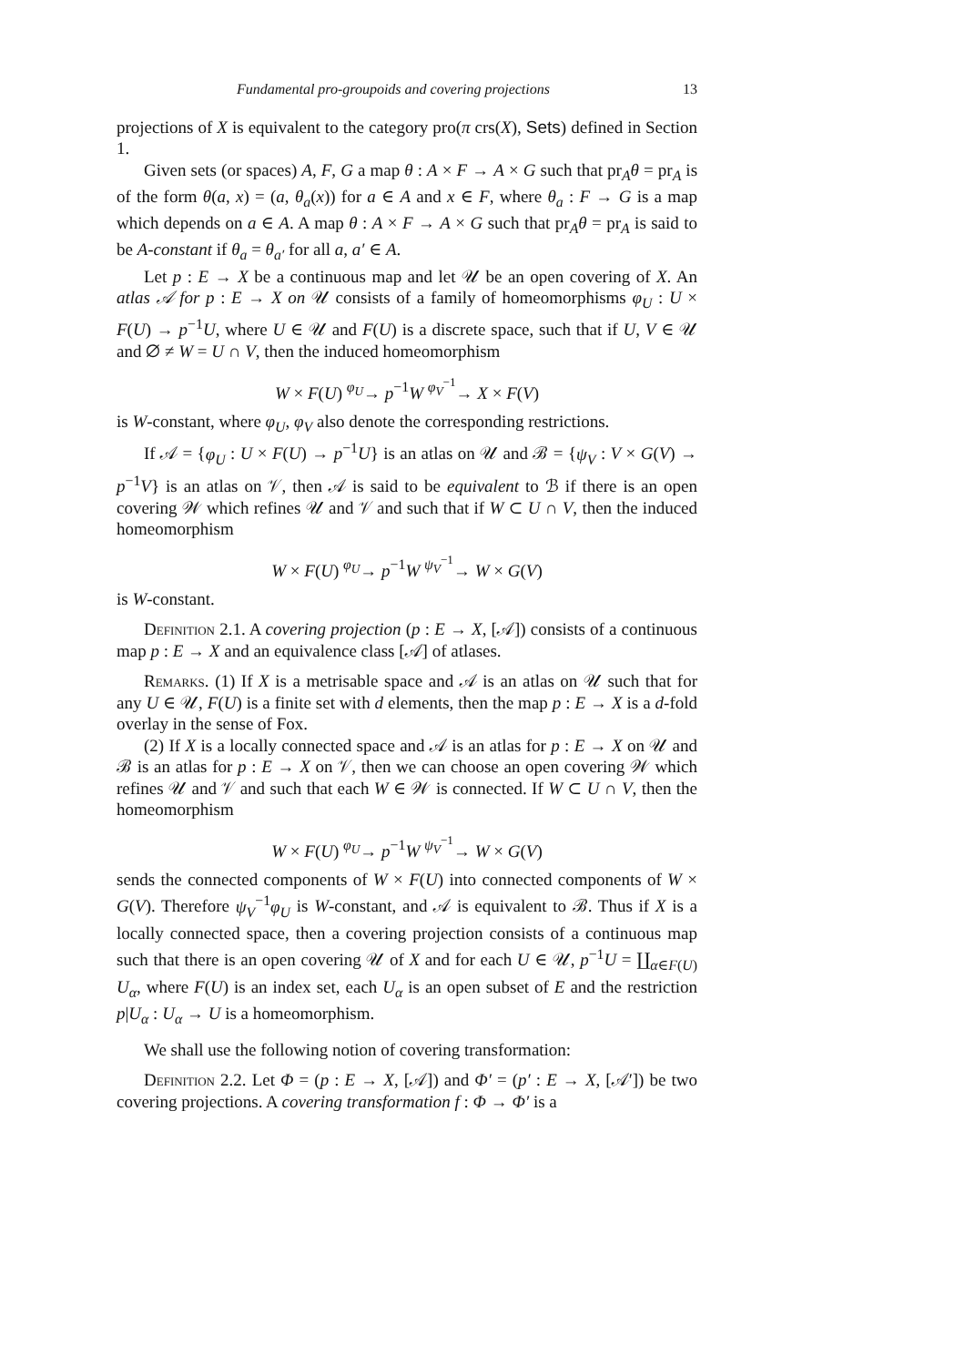Fundamental pro-groupoids and covering projections 13
projections of X is equivalent to the category pro(π crs(X), Sets) defined in Section 1.
Given sets (or spaces) A, F, G a map θ : A × F → A × G such that pr<sub>A</sub>θ = pr<sub>A</sub> is of the form θ(a, x) = (a, θ<sub>a</sub>(x)) for a ∈ A and x ∈ F, where θ<sub>a</sub> : F → G is a map which depends on a ∈ A. A map θ : A × F → A × G such that pr<sub>A</sub>θ = pr<sub>A</sub> is said to be A-constant if θ<sub>a</sub> = θ<sub>a′</sub> for all a, a′ ∈ A.
Let p : E → X be a continuous map and let 𝒰 be an open covering of X. An atlas 𝒜 for p : E → X on 𝒰 consists of a family of homeomorphisms φ<sub>U</sub> : U × F(U) → p<sup>−1</sup>U, where U ∈ 𝒰 and F(U) is a discrete space, such that if U, V ∈ 𝒰 and ∅ ≠ W = U ∩ V, then the induced homeomorphism
W × F(U) <sup>φ<sub>U</sub></sup>→ p<sup>−1</sup>W <sup>φ<sub>V</sub><sup>−1</sup></sup>→ X × F(V)
is W-constant, where φ<sub>U</sub>, φ<sub>V</sub> also denote the corresponding restrictions.
If 𝒜 = {φ<sub>U</sub> : U × F(U) → p<sup>−1</sup>U} is an atlas on 𝒰 and ℬ = {ψ<sub>V</sub> : V × G(V) → p<sup>−1</sup>V} is an atlas on 𝒱, then 𝒜 is said to be equivalent to ℬ if there is an open covering 𝒲 which refines 𝒰 and 𝒱 and such that if W ⊂ U ∩ V, then the induced homeomorphism
W × F(U) <sup>φ<sub>U</sub></sup>→ p<sup>−1</sup>W <sup>ψ<sub>V</sub><sup>−1</sup></sup>→ W × G(V)
is W-constant.
Definition 2.1. A covering projection (p : E → X, [𝒜]) consists of a continuous map p : E → X and an equivalence class [𝒜] of atlases.
Remarks. (1) If X is a metrisable space and 𝒜 is an atlas on 𝒰 such that for any U ∈ 𝒰, F(U) is a finite set with d elements, then the map p : E → X is a d-fold overlay in the sense of Fox.
(2) If X is a locally connected space and 𝒜 is an atlas for p : E → X on 𝒰 and ℬ is an atlas for p : E → X on 𝒱, then we can choose an open covering 𝒲 which refines 𝒰 and 𝒱 and such that each W ∈ 𝒲 is connected. If W ⊂ U ∩ V, then the homeomorphism
W × F(U) <sup>φ<sub>U</sub></sup>→ p<sup>−1</sup>W <sup>ψ<sub>V</sub><sup>−1</sup></sup>→ W × G(V)
sends the connected components of W × F(U) into connected components of W × G(V). Therefore ψ<sub>V</sub><sup>−1</sup>φ<sub>U</sub> is W-constant, and 𝒜 is equivalent to ℬ. Thus if X is a locally connected space, then a covering projection consists of a continuous map such that there is an open covering 𝒰 of X and for each U ∈ 𝒰, p<sup>−1</sup>U = ∐<sub>α∈F(U)</sub> U<sub>α</sub>, where F(U) is an index set, each U<sub>α</sub> is an open subset of E and the restriction p|U<sub>α</sub> : U<sub>α</sub> → U is a homeomorphism.
We shall use the following notion of covering transformation:
Definition 2.2. Let Φ = (p : E → X, [𝒜]) and Φ′ = (p′ : E → X, [𝒜′]) be two covering projections. A covering transformation f : Φ → Φ′ is a